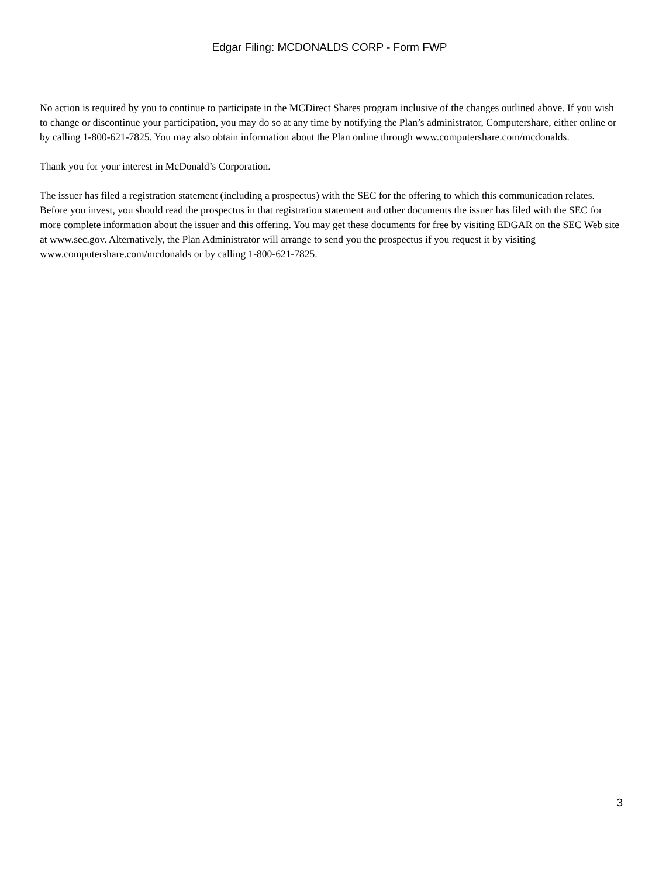Edgar Filing: MCDONALDS CORP - Form FWP
No action is required by you to continue to participate in the MCDirect Shares program inclusive of the changes outlined above. If you wish to change or discontinue your participation, you may do so at any time by notifying the Plan’s administrator, Computershare, either online or by calling 1-800-621-7825. You may also obtain information about the Plan online through www.computershare.com/mcdonalds.
Thank you for your interest in McDonald’s Corporation.
The issuer has filed a registration statement (including a prospectus) with the SEC for the offering to which this communication relates. Before you invest, you should read the prospectus in that registration statement and other documents the issuer has filed with the SEC for more complete information about the issuer and this offering. You may get these documents for free by visiting EDGAR on the SEC Web site at www.sec.gov. Alternatively, the Plan Administrator will arrange to send you the prospectus if you request it by visiting
www.computershare.com/mcdonalds or by calling 1-800-621-7825.
3